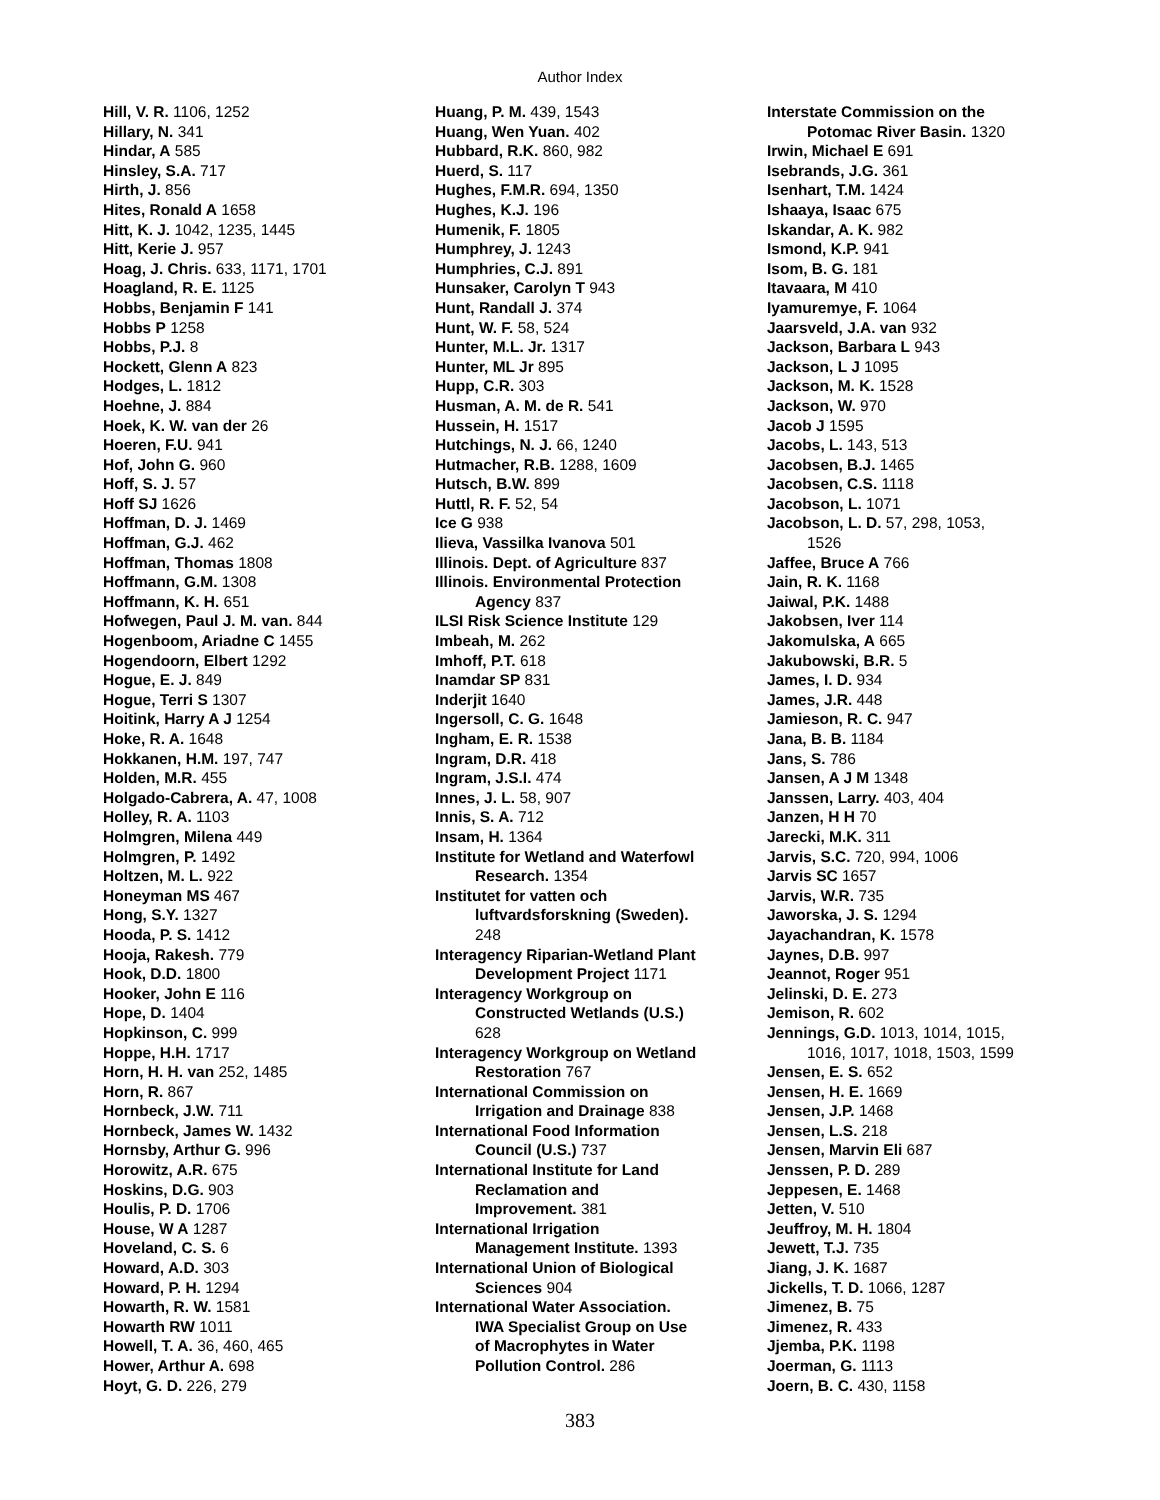Author Index
Hill, V. R. 1106, 1252
Hillary, N. 341
Hindar, A 585
Hinsley, S.A. 717
Hirth, J. 856
Hites, Ronald A 1658
Hitt, K. J. 1042, 1235, 1445
Hitt, Kerie J. 957
Hoag, J. Chris. 633, 1171, 1701
Hoagland, R. E. 1125
Hobbs, Benjamin F 141
Hobbs P 1258
Hobbs, P.J. 8
Hockett, Glenn A 823
Hodges, L. 1812
Hoehne, J. 884
Hoek, K. W. van der 26
Hoeren, F.U. 941
Hof, John G. 960
Hoff, S. J. 57
Hoff SJ 1626
Hoffman, D. J. 1469
Hoffman, G.J. 462
Hoffman, Thomas 1808
Hoffmann, G.M. 1308
Hoffmann, K. H. 651
Hofwegen, Paul J. M. van. 844
Hogenboom, Ariadne C 1455
Hogendoorn, Elbert 1292
Hogue, E. J. 849
Hogue, Terri S 1307
Hoitink, Harry A J 1254
Hoke, R. A. 1648
Hokkanen, H.M. 197, 747
Holden, M.R. 455
Holgado-Cabrera, A. 47, 1008
Holley, R. A. 1103
Holmgren, Milena 449
Holmgren, P. 1492
Holtzen, M. L. 922
Honeyman MS 467
Hong, S.Y. 1327
Hooda, P. S. 1412
Hooja, Rakesh. 779
Hook, D.D. 1800
Hooker, John E 116
Hope, D. 1404
Hopkinson, C. 999
Hoppe, H.H. 1717
Horn, H. H. van 252, 1485
Horn, R. 867
Hornbeck, J.W. 711
Hornbeck, James W. 1432
Hornsby, Arthur G. 996
Horowitz, A.R. 675
Hoskins, D.G. 903
Houlis, P. D. 1706
House, W A 1287
Hoveland, C. S. 6
Howard, A.D. 303
Howard, P. H. 1294
Howarth, R. W. 1581
Howarth RW 1011
Howell, T. A. 36, 460, 465
Hower, Arthur A. 698
Hoyt, G. D. 226, 279
Huang, P. M. 439, 1543
Huang, Wen Yuan. 402
Hubbard, R.K. 860, 982
Huerd, S. 117
Hughes, F.M.R. 694, 1350
Hughes, K.J. 196
Humenik, F. 1805
Humphrey, J. 1243
Humphries, C.J. 891
Hunsaker, Carolyn T 943
Hunt, Randall J. 374
Hunt, W. F. 58, 524
Hunter, M.L. Jr. 1317
Hunter, ML Jr 895
Hupp, C.R. 303
Husman, A. M. de R. 541
Hussein, H. 1517
Hutchings, N. J. 66, 1240
Hutmacher, R.B. 1288, 1609
Hutsch, B.W. 899
Huttl, R. F. 52, 54
Ice G 938
Ilieva, Vassilka Ivanova 501
Illinois. Dept. of Agriculture 837
Illinois. Environmental Protection
Agency 837
ILSI Risk Science Institute 129
Imbeah, M. 262
Imhoff, P.T. 618
Inamdar SP 831
Inderjit 1640
Ingersoll, C. G. 1648
Ingham, E. R. 1538
Ingram, D.R. 418
Ingram, J.S.I. 474
Innes, J. L. 58, 907
Innis, S. A. 712
Insam, H. 1364
Institute for Wetland and Waterfowl
Research. 1354
Institutet for vatten och
luftvardsforskning (Sweden).
248
Interagency Riparian-Wetland Plant
Development Project 1171
Interagency Workgroup on
Constructed Wetlands (U.S.)
628
Interagency Workgroup on Wetland
Restoration 767
International Commission on
Irrigation and Drainage 838
International Food Information
Council (U.S.) 737
International Institute for Land
Reclamation and
Improvement. 381
International Irrigation
Management Institute. 1393
International Union of Biological
Sciences 904
International Water Association.
IWA Specialist Group on Use
of Macrophytes in Water
Pollution Control. 286
Interstate Commission on the
Potomac River Basin. 1320
Irwin, Michael E 691
Isebrands, J.G. 361
Isenhart, T.M. 1424
Ishaaya, Isaac 675
Iskandar, A. K. 982
Ismond, K.P. 941
Isom, B. G. 181
Itavaara, M 410
Iyamuremye, F. 1064
Jaarsveld, J.A. van 932
Jackson, Barbara L 943
Jackson, L J 1095
Jackson, M. K. 1528
Jackson, W. 970
Jacob J 1595
Jacobs, L. 143, 513
Jacobsen, B.J. 1465
Jacobsen, C.S. 1118
Jacobson, L. 1071
Jacobson, L. D. 57, 298, 1053,
1526
Jaffee, Bruce A 766
Jain, R. K. 1168
Jaiwal, P.K. 1488
Jakobsen, Iver 114
Jakomulska, A 665
Jakubowski, B.R. 5
James, I. D. 934
James, J.R. 448
Jamieson, R. C. 947
Jana, B. B. 1184
Jans, S. 786
Jansen, A J M 1348
Janssen, Larry. 403, 404
Janzen, H H 70
Jarecki, M.K. 311
Jarvis, S.C. 720, 994, 1006
Jarvis SC 1657
Jarvis, W.R. 735
Jaworska, J. S. 1294
Jayachandran, K. 1578
Jaynes, D.B. 997
Jeannot, Roger 951
Jelinski, D. E. 273
Jemison, R. 602
Jennings, G.D. 1013, 1014, 1015,
1016, 1017, 1018, 1503, 1599
Jensen, E. S. 652
Jensen, H. E. 1669
Jensen, J.P. 1468
Jensen, L.S. 218
Jensen, Marvin Eli 687
Jenssen, P. D. 289
Jeppesen, E. 1468
Jetten, V. 510
Jeuffroy, M. H. 1804
Jewett, T.J. 735
Jiang, J. K. 1687
Jickells, T. D. 1066, 1287
Jimenez, B. 75
Jimenez, R. 433
Jjemba, P.K. 1198
Joerman, G. 1113
Joern, B. C. 430, 1158
383